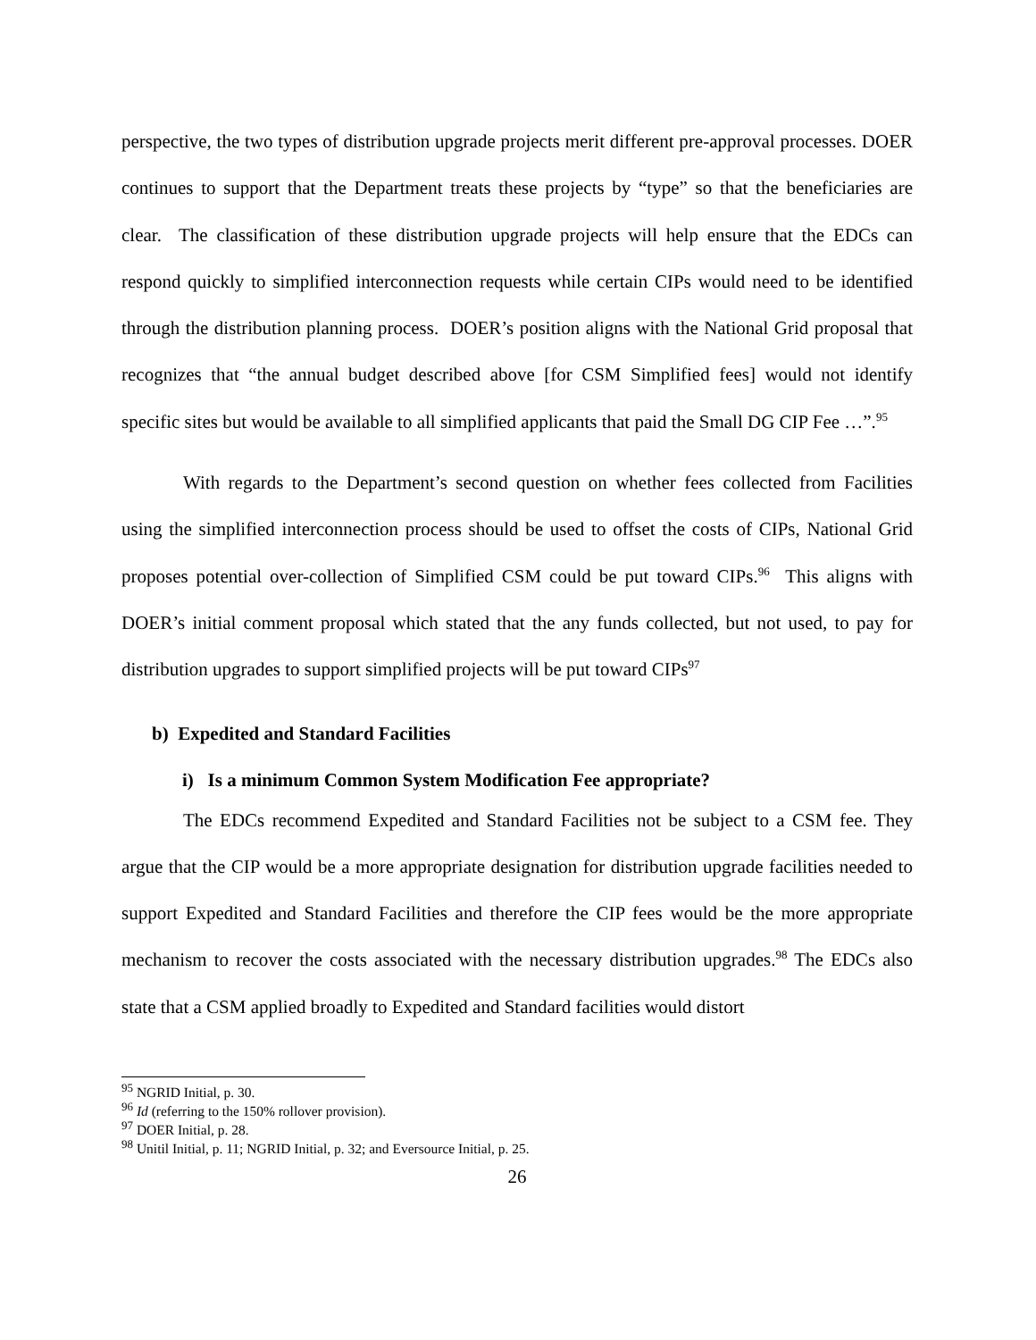perspective, the two types of distribution upgrade projects merit different pre-approval processes. DOER continues to support that the Department treats these projects by “type” so that the beneficiaries are clear. The classification of these distribution upgrade projects will help ensure that the EDCs can respond quickly to simplified interconnection requests while certain CIPs would need to be identified through the distribution planning process. DOER’s position aligns with the National Grid proposal that recognizes that “the annual budget described above [for CSM Simplified fees] would not identify specific sites but would be available to all simplified applicants that paid the Small DG CIP Fee …”.<sup>95</sup>
With regards to the Department’s second question on whether fees collected from Facilities using the simplified interconnection process should be used to offset the costs of CIPs, National Grid proposes potential over-collection of Simplified CSM could be put toward CIPs.<sup>96</sup> This aligns with DOER’s initial comment proposal which stated that the any funds collected, but not used, to pay for distribution upgrades to support simplified projects will be put toward CIPs<sup>97</sup>
b) Expedited and Standard Facilities
i) Is a minimum Common System Modification Fee appropriate?
The EDCs recommend Expedited and Standard Facilities not be subject to a CSM fee. They argue that the CIP would be a more appropriate designation for distribution upgrade facilities needed to support Expedited and Standard Facilities and therefore the CIP fees would be the more appropriate mechanism to recover the costs associated with the necessary distribution upgrades.<sup>98</sup> The EDCs also state that a CSM applied broadly to Expedited and Standard facilities would distort
<sup>95</sup> NGRID Initial, p. 30.
<sup>96</sup> Id (referring to the 150% rollover provision).
<sup>97</sup> DOER Initial, p. 28.
<sup>98</sup> Unitil Initial, p. 11; NGRID Initial, p. 32; and Eversource Initial, p. 25.
26